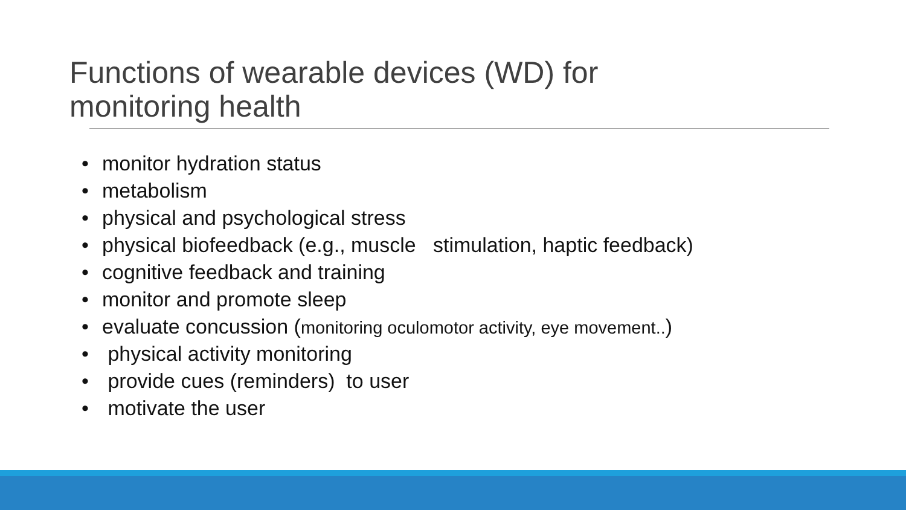Functions of wearable devices (WD) for monitoring health
• monitor hydration status
• metabolism
• physical and psychological stress
• physical biofeedback (e.g., muscle stimulation, haptic feedback)
• cognitive feedback and training
• monitor and promote sleep
• evaluate concussion (monitoring oculomotor activity, eye movement..)
• physical activity monitoring
• provide cues (reminders) to user
• motivate the user